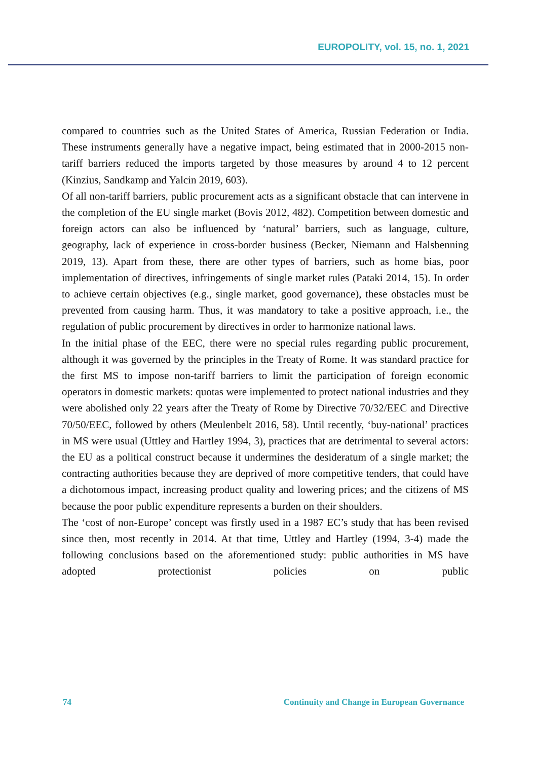EUROPOLITY, vol. 15, no. 1, 2021
compared to countries such as the United States of America, Russian Federation or India. These instruments generally have a negative impact, being estimated that in 2000-2015 non-tariff barriers reduced the imports targeted by those measures by around 4 to 12 percent (Kinzius, Sandkamp and Yalcin 2019, 603).
Of all non-tariff barriers, public procurement acts as a significant obstacle that can intervene in the completion of the EU single market (Bovis 2012, 482). Competition between domestic and foreign actors can also be influenced by ‘natural’ barriers, such as language, culture, geography, lack of experience in cross-border business (Becker, Niemann and Halsbenning 2019, 13). Apart from these, there are other types of barriers, such as home bias, poor implementation of directives, infringements of single market rules (Pataki 2014, 15). In order to achieve certain objectives (e.g., single market, good governance), these obstacles must be prevented from causing harm. Thus, it was mandatory to take a positive approach, i.e., the regulation of public procurement by directives in order to harmonize national laws.
In the initial phase of the EEC, there were no special rules regarding public procurement, although it was governed by the principles in the Treaty of Rome. It was standard practice for the first MS to impose non-tariff barriers to limit the participation of foreign economic operators in domestic markets: quotas were implemented to protect national industries and they were abolished only 22 years after the Treaty of Rome by Directive 70/32/EEC and Directive 70/50/EEC, followed by others (Meulenbelt 2016, 58). Until recently, ‘buy-national’ practices in MS were usual (Uttley and Hartley 1994, 3), practices that are detrimental to several actors: the EU as a political construct because it undermines the desideratum of a single market; the contracting authorities because they are deprived of more competitive tenders, that could have a dichotomous impact, increasing product quality and lowering prices; and the citizens of MS because the poor public expenditure represents a burden on their shoulders.
The ‘cost of non-Europe’ concept was firstly used in a 1987 EC’s study that has been revised since then, most recently in 2014. At that time, Uttley and Hartley (1994, 3-4) made the following conclusions based on the aforementioned study: public authorities in MS have adopted protectionist policies on public
74 Continuity and Change in European Governance